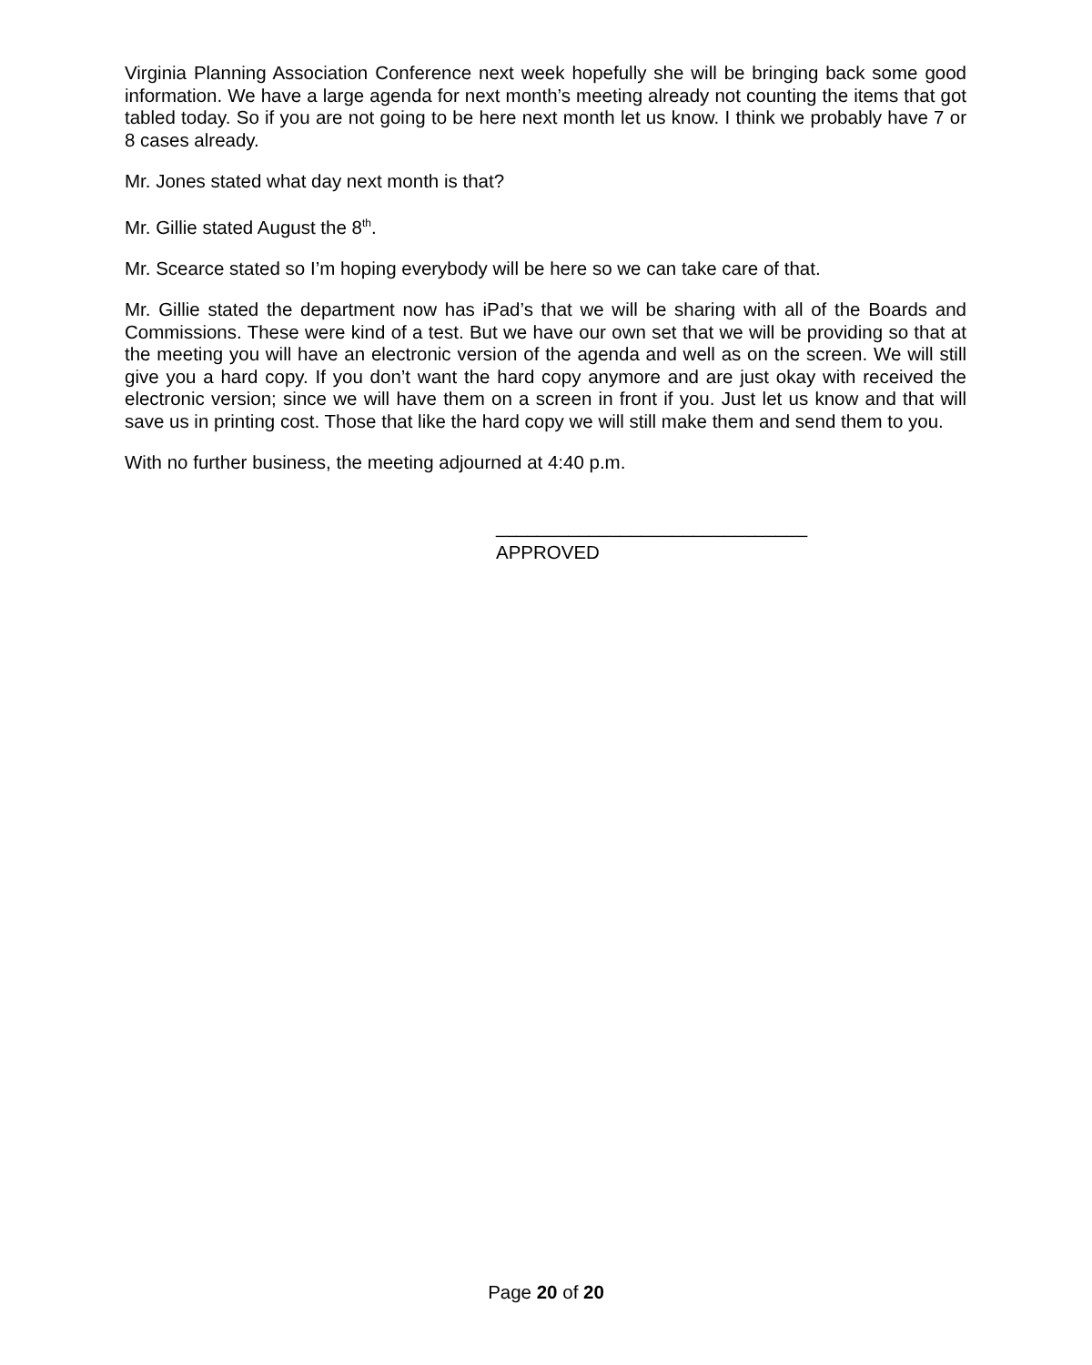Virginia Planning Association Conference next week hopefully she will be bringing back some good information. We have a large agenda for next month’s meeting already not counting the items that got tabled today. So if you are not going to be here next month let us know. I think we probably have 7 or 8 cases already.
Mr. Jones stated what day next month is that?
Mr. Gillie stated August the 8<sup>th</sup>.
Mr. Scearce stated so I’m hoping everybody will be here so we can take care of that.
Mr. Gillie stated the department now has iPad’s that we will be sharing with all of the Boards and Commissions. These were kind of a test. But we have our own set that we will be providing so that at the meeting you will have an electronic version of the agenda and well as on the screen. We will still give you a hard copy. If you don’t want the hard copy anymore and are just okay with received the electronic version; since we will have them on a screen in front if you. Just let us know and that will save us in printing cost. Those that like the hard copy we will still make them and send them to you.
With no further business, the meeting adjourned at 4:40 p.m.
______________________________
APPROVED
Page 20 of 20